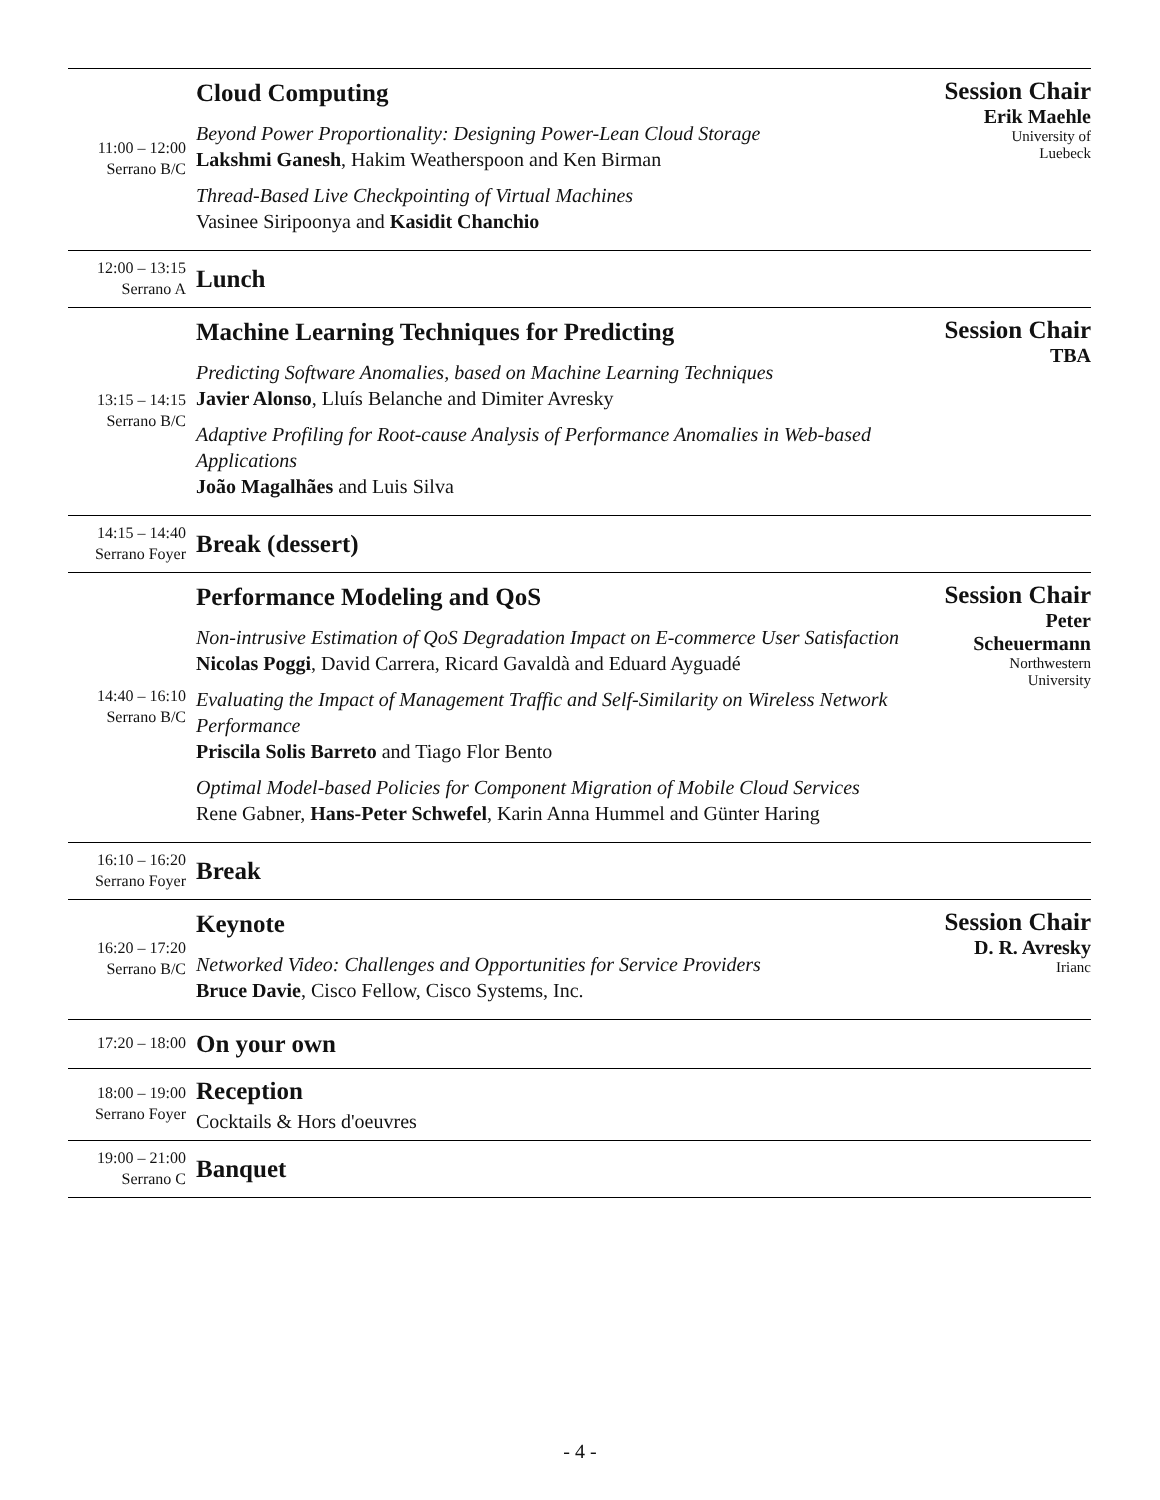| 11:00 – 12:00 Serrano B/C | Cloud Computing Beyond Power Proportionality: Designing Power-Lean Cloud Storage Lakshmi Ganesh , Hakim Weatherspoon and Ken Birman Thread-Based Live Checkpointing of Virtual Machines Vasinee Siripoonya and Kasidit Chanchio | Session Chair Erik Maehle University of Luebeck |
| 12:00 – 13:15 Serrano A | Lunch | |
| 13:15 – 14:15 Serrano B/C | Machine Learning Techniques for Predicting Predicting Software Anomalies, based on Machine Learning Techniques Javier Alonso , Lluís Belanche and Dimiter Avresky Adaptive Profiling for Root-cause Analysis of Performance Anomalies in Web-based Applications João Magalhães and Luis Silva | Session Chair TBA |
| 14:15 – 14:40 Serrano Foyer | Break (dessert) | |
| 14:40 – 16:10 Serrano B/C | Performance Modeling and QoS Non-intrusive Estimation of QoS Degradation Impact on E-commerce User Satisfaction Nicolas Poggi , David Carrera, Ricard Gavaldà and Eduard Ayguadé Evaluating the Impact of Management Traffic and Self-Similarity on Wireless Network Performance Priscila Solis Barreto and Tiago Flor Bento Optimal Model-based Policies for Component Migration of Mobile Cloud Services Rene Gabner, Hans-Peter Schwefel , Karin Anna Hummel and Günter Haring | Session Chair Peter Scheuermann Northwestern University |
| 16:10 – 16:20 Serrano Foyer | Break | |
| 16:20 – 17:20 Serrano B/C | Keynote Networked Video: Challenges and Opportunities for Service Providers Bruce Davie , Cisco Fellow, Cisco Systems, Inc. | Session Chair D. R. Avresky Irianc |
| 17:20 – 18:00 | On your own | |
| 18:00 – 19:00 Serrano Foyer | Reception Cocktails & Hors d'oeuvres | |
| 19:00 – 21:00 Serrano C | Banquet | |
- 4 -